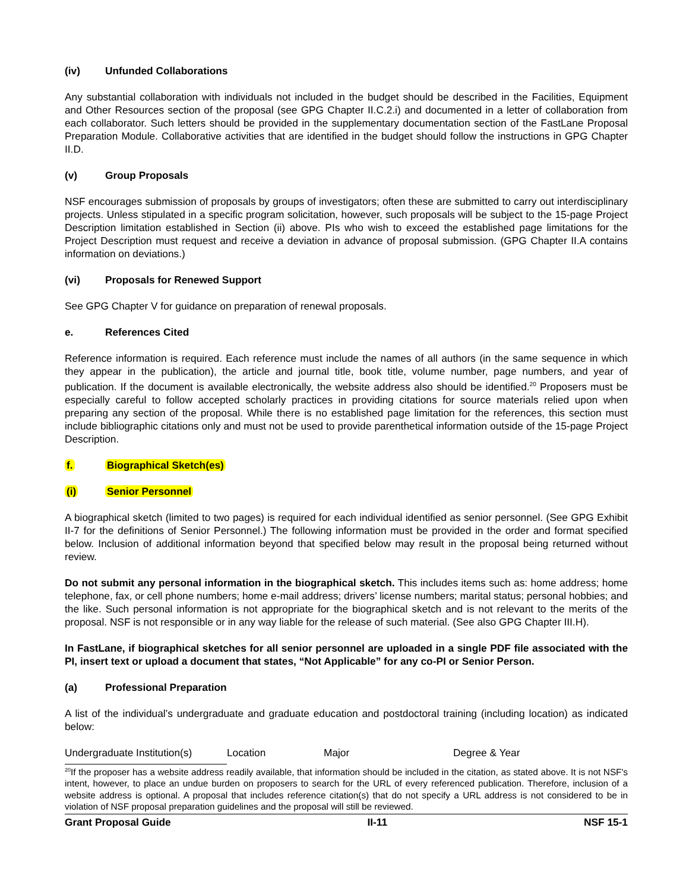(iv) Unfunded Collaborations
Any substantial collaboration with individuals not included in the budget should be described in the Facilities, Equipment and Other Resources section of the proposal (see GPG Chapter II.C.2.i) and documented in a letter of collaboration from each collaborator. Such letters should be provided in the supplementary documentation section of the FastLane Proposal Preparation Module. Collaborative activities that are identified in the budget should follow the instructions in GPG Chapter II.D.
(v) Group Proposals
NSF encourages submission of proposals by groups of investigators; often these are submitted to carry out interdisciplinary projects. Unless stipulated in a specific program solicitation, however, such proposals will be subject to the 15-page Project Description limitation established in Section (ii) above. PIs who wish to exceed the established page limitations for the Project Description must request and receive a deviation in advance of proposal submission. (GPG Chapter II.A contains information on deviations.)
(vi) Proposals for Renewed Support
See GPG Chapter V for guidance on preparation of renewal proposals.
e. References Cited
Reference information is required. Each reference must include the names of all authors (in the same sequence in which they appear in the publication), the article and journal title, book title, volume number, page numbers, and year of publication. If the document is available electronically, the website address also should be identified.<sup>20</sup> Proposers must be especially careful to follow accepted scholarly practices in providing citations for source materials relied upon when preparing any section of the proposal. While there is no established page limitation for the references, this section must include bibliographic citations only and must not be used to provide parenthetical information outside of the 15-page Project Description.
f. Biographical Sketch(es)
(i) Senior Personnel
A biographical sketch (limited to two pages) is required for each individual identified as senior personnel. (See GPG Exhibit II-7 for the definitions of Senior Personnel.) The following information must be provided in the order and format specified below. Inclusion of additional information beyond that specified below may result in the proposal being returned without review.
Do not submit any personal information in the biographical sketch. This includes items such as: home address; home telephone, fax, or cell phone numbers; home e-mail address; drivers’ license numbers; marital status; personal hobbies; and the like. Such personal information is not appropriate for the biographical sketch and is not relevant to the merits of the proposal. NSF is not responsible or in any way liable for the release of such material. (See also GPG Chapter III.H).
In FastLane, if biographical sketches for all senior personnel are uploaded in a single PDF file associated with the PI, insert text or upload a document that states, “Not Applicable” for any co-PI or Senior Person.
(a) Professional Preparation
A list of the individual’s undergraduate and graduate education and postdoctoral training (including location) as indicated below:
Undergraduate Institution(s) Location Major Degree & Year
<sup>20</sup> If the proposer has a website address readily available, that information should be included in the citation, as stated above. It is not NSF's intent, however, to place an undue burden on proposers to search for the URL of every referenced publication. Therefore, inclusion of a website address is optional. A proposal that includes reference citation(s) that do not specify a URL address is not considered to be in violation of NSF proposal preparation guidelines and the proposal will still be reviewed.
Grant Proposal Guide II-11 NSF 15-1